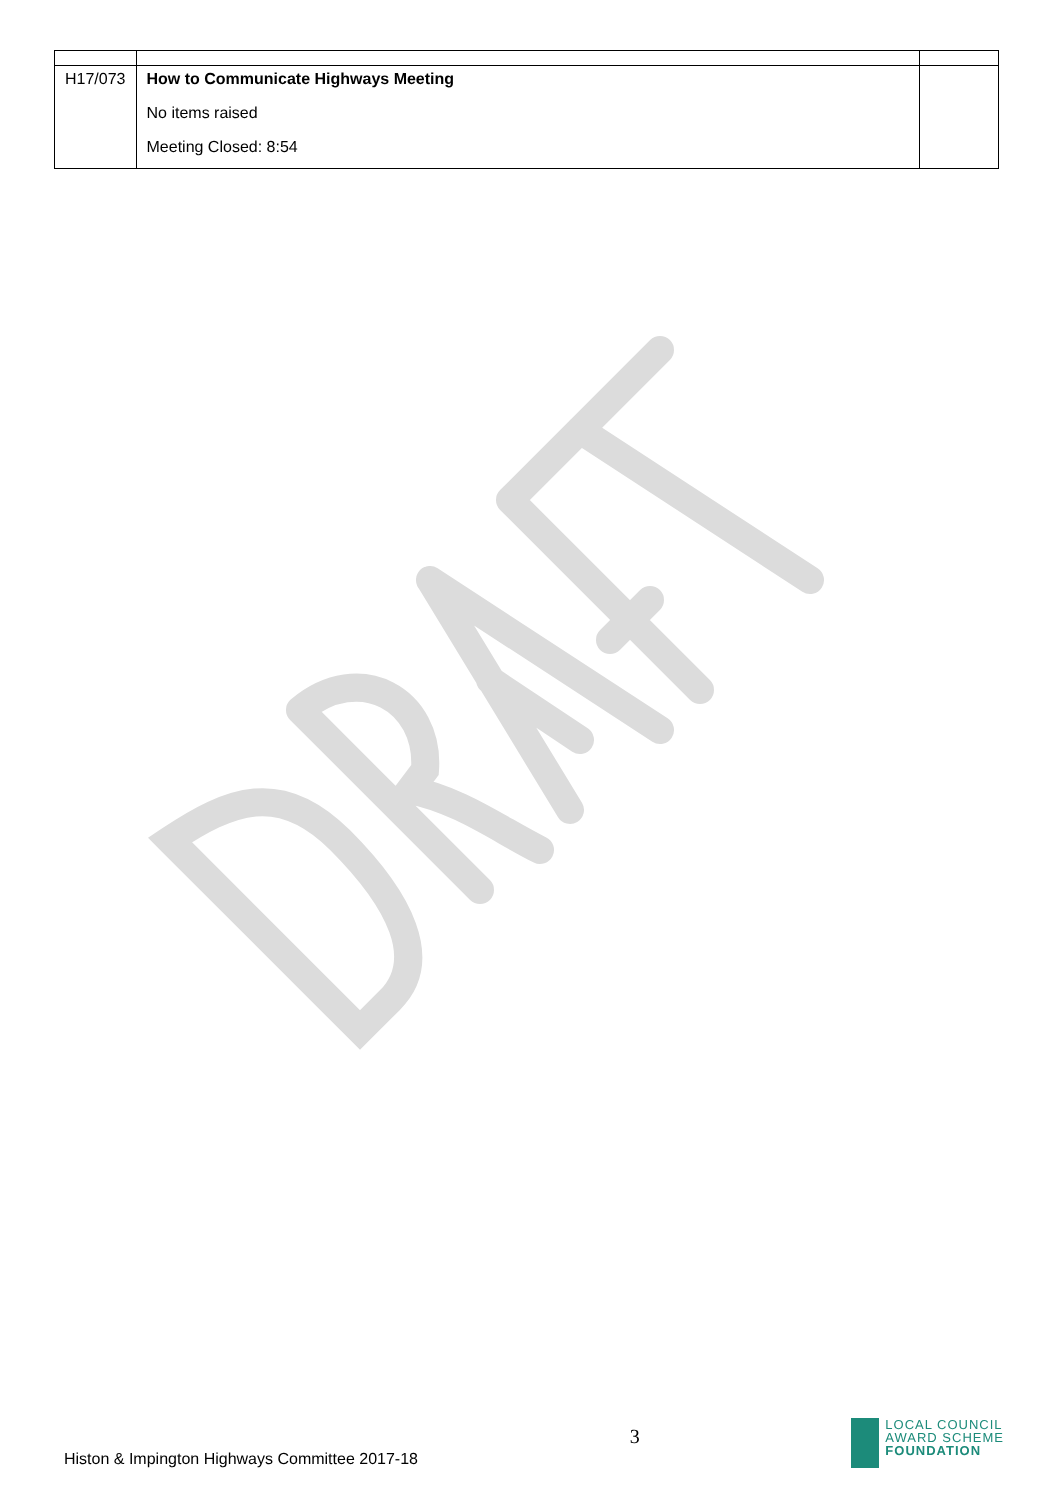| H17/073 | How to Communicate Highways Meeting | |
| | No items raised | |
| | Meeting Closed: 8:54 | |
Histon & Impington Highways Committee 2017-18
3
LOCAL COUNCIL
AWARD SCHEME
FOUNDATION